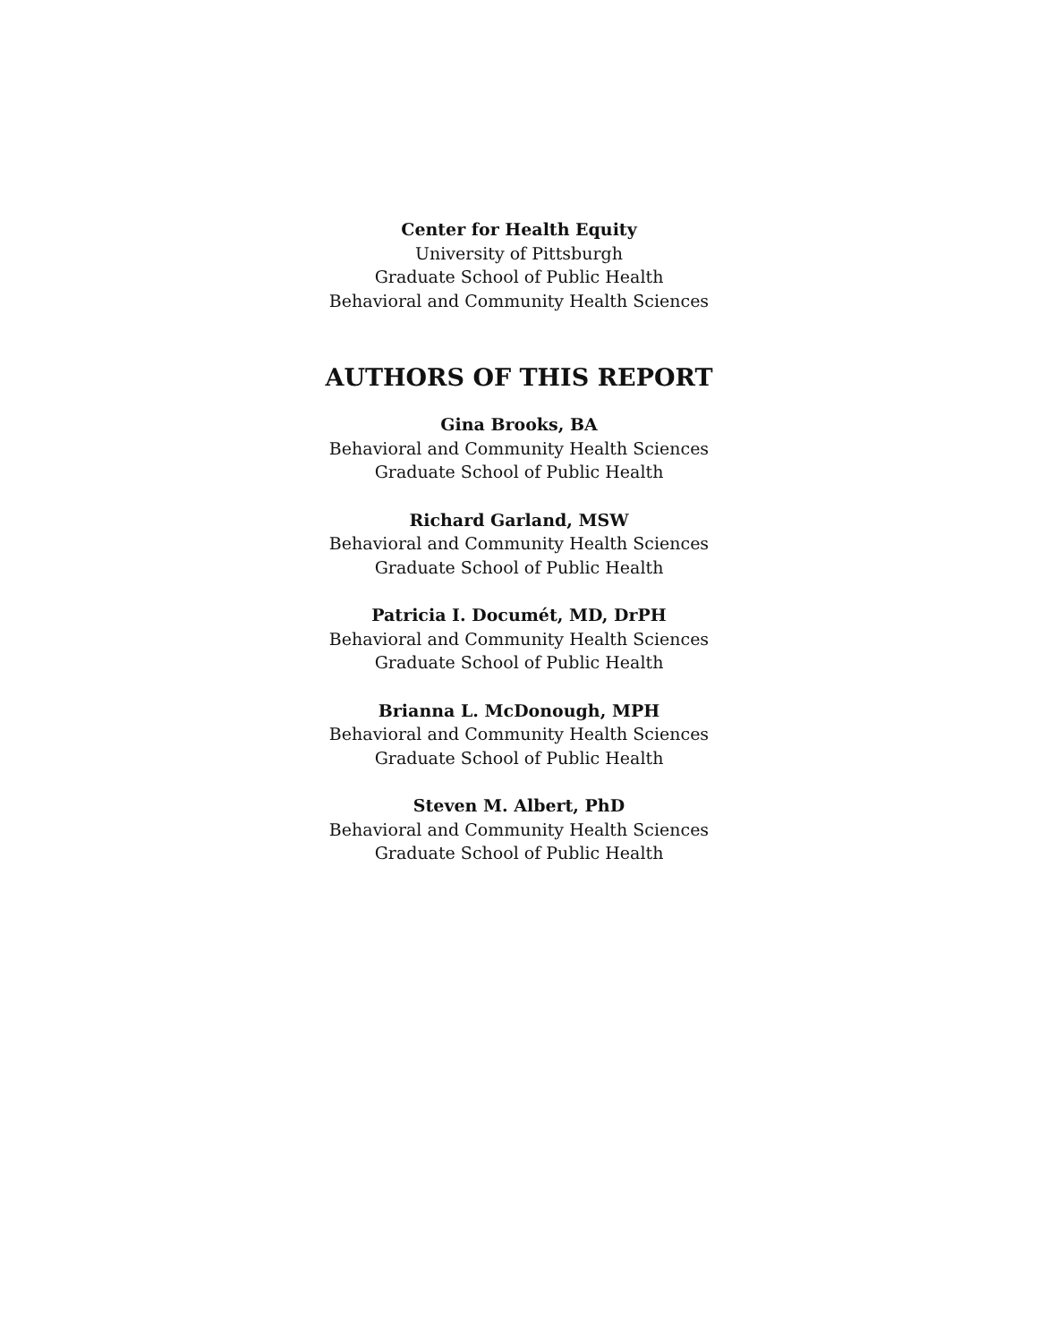Center for Health Equity
University of Pittsburgh
Graduate School of Public Health
Behavioral and Community Health Sciences
AUTHORS OF THIS REPORT
Gina Brooks, BA
Behavioral and Community Health Sciences
Graduate School of Public Health
Richard Garland, MSW
Behavioral and Community Health Sciences
Graduate School of Public Health
Patricia I. Documét, MD, DrPH
Behavioral and Community Health Sciences
Graduate School of Public Health
Brianna L. McDonough, MPH
Behavioral and Community Health Sciences
Graduate School of Public Health
Steven M. Albert, PhD
Behavioral and Community Health Sciences
Graduate School of Public Health